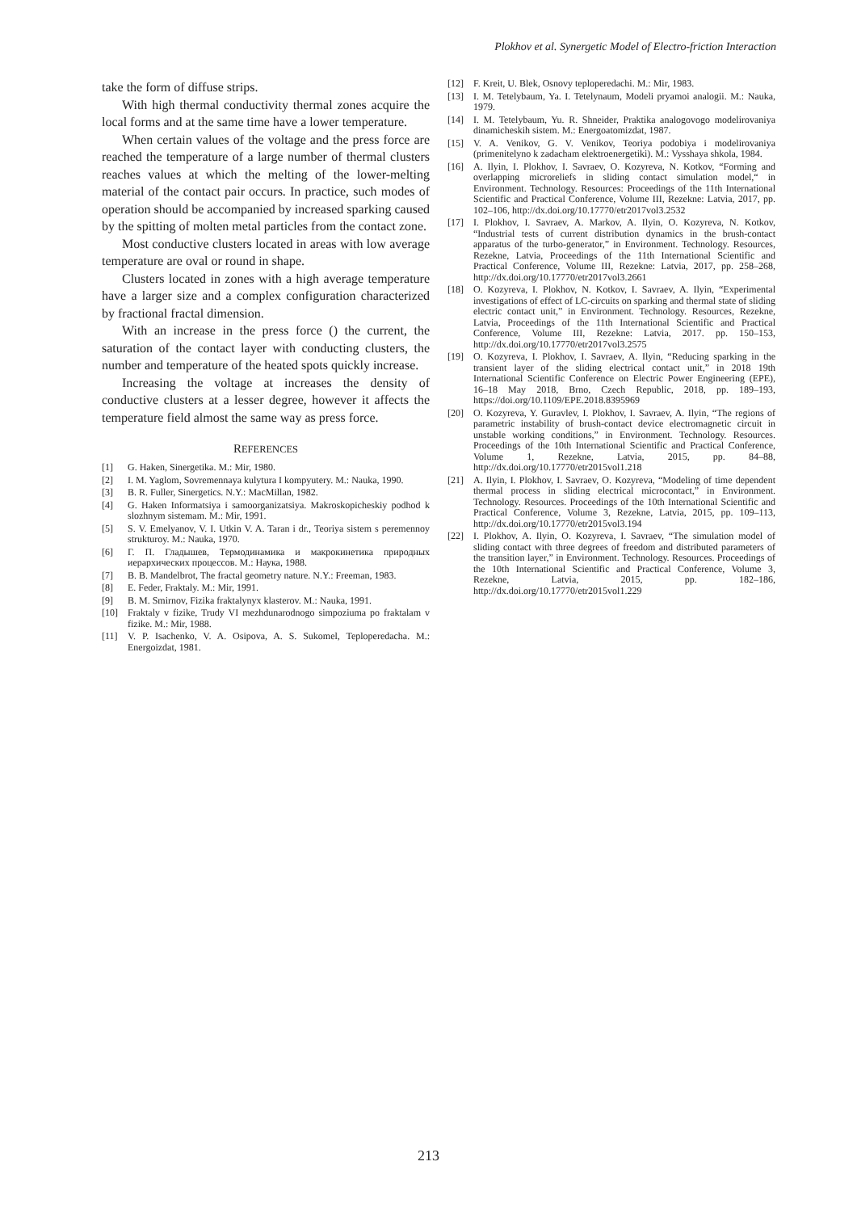Plokhov et al. Synergetic Model of Electro-friction Interaction
take the form of diffuse strips.
With high thermal conductivity thermal zones acquire the local forms and at the same time have a lower temperature.
When certain values of the voltage and the press force are reached the temperature of a large number of thermal clusters reaches values at which the melting of the lower-melting material of the contact pair occurs. In practice, such modes of operation should be accompanied by increased sparking caused by the spitting of molten metal particles from the contact zone.
Most conductive clusters located in areas with low average temperature are oval or round in shape.
Clusters located in zones with a high average temperature have a larger size and a complex configuration characterized by fractional fractal dimension.
With an increase in the press force () the current, the saturation of the contact layer with conducting clusters, the number and temperature of the heated spots quickly increase.
Increasing the voltage at increases the density of conductive clusters at a lesser degree, however it affects the temperature field almost the same way as press force.
REFERENCES
[1] G. Haken, Sinergetika. M.: Mir, 1980.
[2] I. M. Yaglom, Sovremennaya kulytura I kompyutery. M.: Nauka, 1990.
[3] B. R. Fuller, Sinergetics. N.Y.: MacMillan, 1982.
[4] G. Haken Informatsiya i samoorganizatsiya. Makroskopicheskiy podhod k slozhnym sistemam. M.: Mir, 1991.
[5] S. V. Emelyanov, V. I. Utkin V. A. Taran i dr., Teoriya sistem s peremennoy strukturoy. M.: Nauka, 1970.
[6] Г. П. Гладышев, Термодинамика и макрокинетика природных иерархических процессов. М.: Наука, 1988.
[7] B. B. Mandelbrot, The fractal geometry nature. N.Y.: Freeman, 1983.
[8] E. Feder, Fraktaly. M.: Mir, 1991.
[9] B. M. Smirnov, Fizika fraktalynyx klasterov. M.: Nauka, 1991.
[10] Fraktaly v fizike, Trudy VI mezhdunarodnogo simpoziuma po fraktalam v fizike. M.: Mir, 1988.
[11] V. P. Isachenko, V. A. Osipova, A. S. Sukomel, Teploperedacha. M.: Energoizdat, 1981.
[12] F. Kreit, U. Blek, Osnovy teploperedachi. M.: Mir, 1983.
[13] I. M. Tetelybaum, Ya. I. Tetelynaum, Modeli pryamoi analogii. M.: Nauka, 1979.
[14] I. M. Tetelybaum, Yu. R. Shneider, Praktika analogovogo modelirovaniya dinamicheskih sistem. M.: Energoatomizdat, 1987.
[15] V. A. Venikov, G. V. Venikov, Teoriya podobiya i modelirovaniya (primenitelyno k zadacham elektroenergetiki). M.: Vysshaya shkola, 1984.
[16] A. Ilyin, I. Plokhov, I. Savraev, O. Kozyreva, N. Kotkov, “Forming and overlapping microreliefs in sliding contact simulation model,“ in Environment. Technology. Resources: Proceedings of the 11th International Scientific and Practical Conference, Volume III, Rezekne: Latvia, 2017, pp. 102–106, http://dx.doi.org/10.17770/etr2017vol3.2532
[17] I. Plokhov, I. Savraev, A. Markov, A. Ilyin, O. Kozyreva, N. Kotkov, “Industrial tests of current distribution dynamics in the brush-contact apparatus of the turbo-generator,” in Environment. Technology. Resources, Rezekne, Latvia, Proceedings of the 11th International Scientific and Practical Conference, Volume III, Rezekne: Latvia, 2017, pp. 258–268, http://dx.doi.org/10.17770/etr2017vol3.2661
[18] O. Kozyreva, I. Plokhov, N. Kotkov, I. Savraev, A. Ilyin, “Experimental investigations of effect of LC-circuits on sparking and thermal state of sliding electric contact unit,” in Environment. Technology. Resources, Rezekne, Latvia, Proceedings of the 11th International Scientific and Practical Conference, Volume III, Rezekne: Latvia, 2017. pp. 150–153, http://dx.doi.org/10.17770/etr2017vol3.2575
[19] O. Kozyreva, I. Plokhov, I. Savraev, A. Ilyin, “Reducing sparking in the transient layer of the sliding electrical contact unit,” in 2018 19th International Scientific Conference on Electric Power Engineering (EPE), 16–18 May 2018, Brno, Czech Republic, 2018, pp. 189–193, https://doi.org/10.1109/EPE.2018.8395969
[20] O. Kozyreva, Y. Guravlev, I. Plokhov, I. Savraev, A. Ilyin, “The regions of parametric instability of brush-contact device electromagnetic circuit in unstable working conditions,” in Environment. Technology. Resources. Proceedings of the 10th International Scientific and Practical Conference, Volume 1, Rezekne, Latvia, 2015, pp. 84–88, http://dx.doi.org/10.17770/etr2015vol1.218
[21] A. Ilyin, I. Plokhov, I. Savraev, O. Kozyreva, “Modeling of time dependent thermal process in sliding electrical microcontact,” in Environment. Technology. Resources. Proceedings of the 10th International Scientific and Practical Conference, Volume 3, Rezekne, Latvia, 2015, pp. 109–113, http://dx.doi.org/10.17770/etr2015vol3.194
[22] I. Plokhov, A. Ilyin, O. Kozyreva, I. Savraev, “The simulation model of sliding contact with three degrees of freedom and distributed parameters of the transition layer,” in Environment. Technology. Resources. Proceedings of the 10th International Scientific and Practical Conference, Volume 3, Rezekne, Latvia, 2015, pp. 182–186, http://dx.doi.org/10.17770/etr2015vol1.229
213